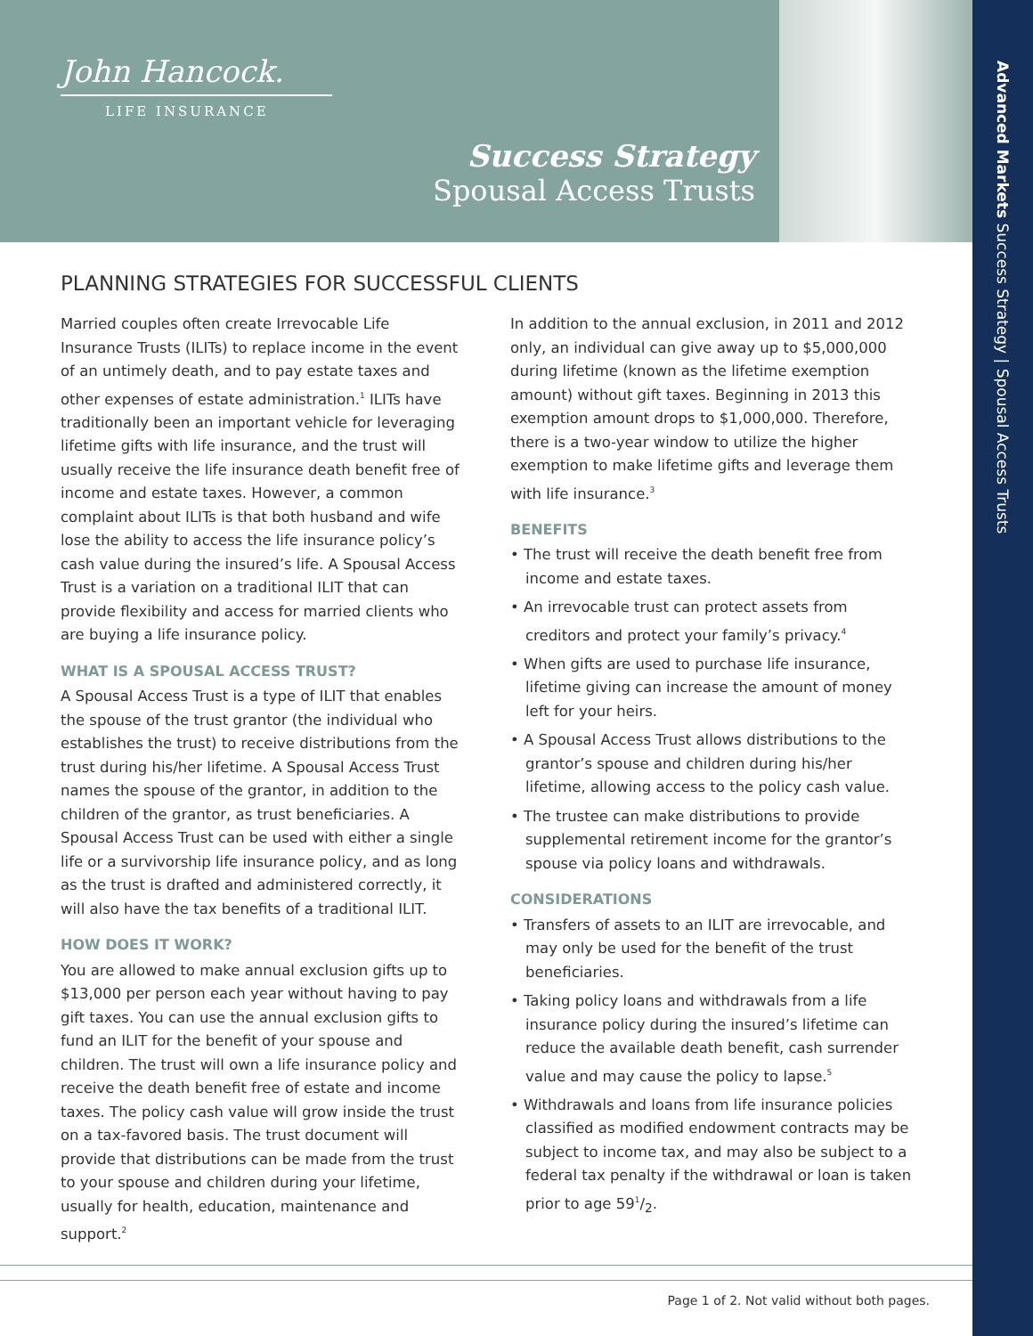John Hancock.
LIFE INSURANCE
Success Strategy
Spousal Access Trusts
Advanced Markets Success Strategy | Spousal Access Trusts
PLANNING STRATEGIES FOR SUCCESSFUL CLIENTS
Married couples often create Irrevocable Life Insurance Trusts (ILITs) to replace income in the event of an untimely death, and to pay estate taxes and other expenses of estate administration.<sup>1</sup> ILITs have traditionally been an important vehicle for leveraging lifetime gifts with life insurance, and the trust will usually receive the life insurance death benefit free of income and estate taxes. However, a common complaint about ILITs is that both husband and wife lose the ability to access the life insurance policy’s cash value during the insured’s life. A Spousal Access Trust is a variation on a traditional ILIT that can provide flexibility and access for married clients who are buying a life insurance policy.
WHAT IS A SPOUSAL ACCESS TRUST?
A Spousal Access Trust is a type of ILIT that enables the spouse of the trust grantor (the individual who establishes the trust) to receive distributions from the trust during his/her lifetime. A Spousal Access Trust names the spouse of the grantor, in addition to the children of the grantor, as trust beneficiaries. A Spousal Access Trust can be used with either a single life or a survivorship life insurance policy, and as long as the trust is drafted and administered correctly, it will also have the tax benefits of a traditional ILIT.
HOW DOES IT WORK?
You are allowed to make annual exclusion gifts up to $13,000 per person each year without having to pay gift taxes. You can use the annual exclusion gifts to fund an ILIT for the benefit of your spouse and children. The trust will own a life insurance policy and receive the death benefit free of estate and income taxes. The policy cash value will grow inside the trust on a tax-favored basis. The trust document will provide that distributions can be made from the trust to your spouse and children during your lifetime, usually for health, education, maintenance and support.<sup>2</sup>
In addition to the annual exclusion, in 2011 and 2012 only, an individual can give away up to $5,000,000 during lifetime (known as the lifetime exemption amount) without gift taxes. Beginning in 2013 this exemption amount drops to $1,000,000. Therefore, there is a two-year window to utilize the higher exemption to make lifetime gifts and leverage them with life insurance.<sup>3</sup>
BENEFITS
• The trust will receive the death benefit free from income and estate taxes.
• An irrevocable trust can protect assets from creditors and protect your family’s privacy.<sup>4</sup>
• When gifts are used to purchase life insurance, lifetime giving can increase the amount of money left for your heirs.
• A Spousal Access Trust allows distributions to the grantor’s spouse and children during his/her lifetime, allowing access to the policy cash value.
• The trustee can make distributions to provide supplemental retirement income for the grantor’s spouse via policy loans and withdrawals.
CONSIDERATIONS
• Transfers of assets to an ILIT are irrevocable, and may only be used for the benefit of the trust beneficiaries.
• Taking policy loans and withdrawals from a life insurance policy during the insured’s lifetime can reduce the available death benefit, cash surrender value and may cause the policy to lapse.<sup>5</sup>
• Withdrawals and loans from life insurance policies classified as modified endowment contracts may be subject to income tax, and may also be subject to a federal tax penalty if the withdrawal or loan is taken prior to age 591/2.
Page 1 of 2. Not valid without both pages.